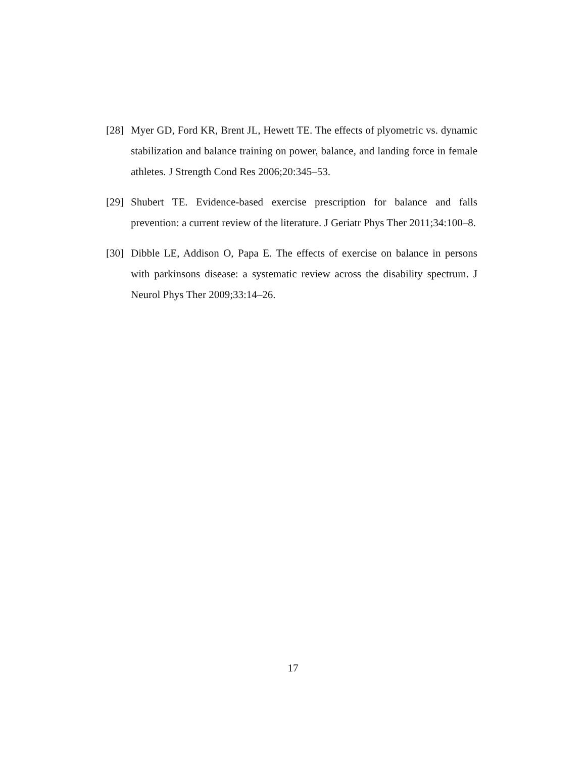[28]
Myer GD, Ford KR, Brent JL, Hewett TE. The effects of plyometric vs. dynamic stabilization and balance training on power, balance, and landing force in female athletes. J Strength Cond Res 2006;20:345–53.
[29]
Shubert TE. Evidence-based exercise prescription for balance and falls prevention: a current review of the literature. J Geriatr Phys Ther 2011;34:100–8.
[30]
Dibble LE, Addison O, Papa E. The effects of exercise on balance in persons with parkinsons disease: a systematic review across the disability spectrum. J Neurol Phys Ther 2009;33:14–26.
17